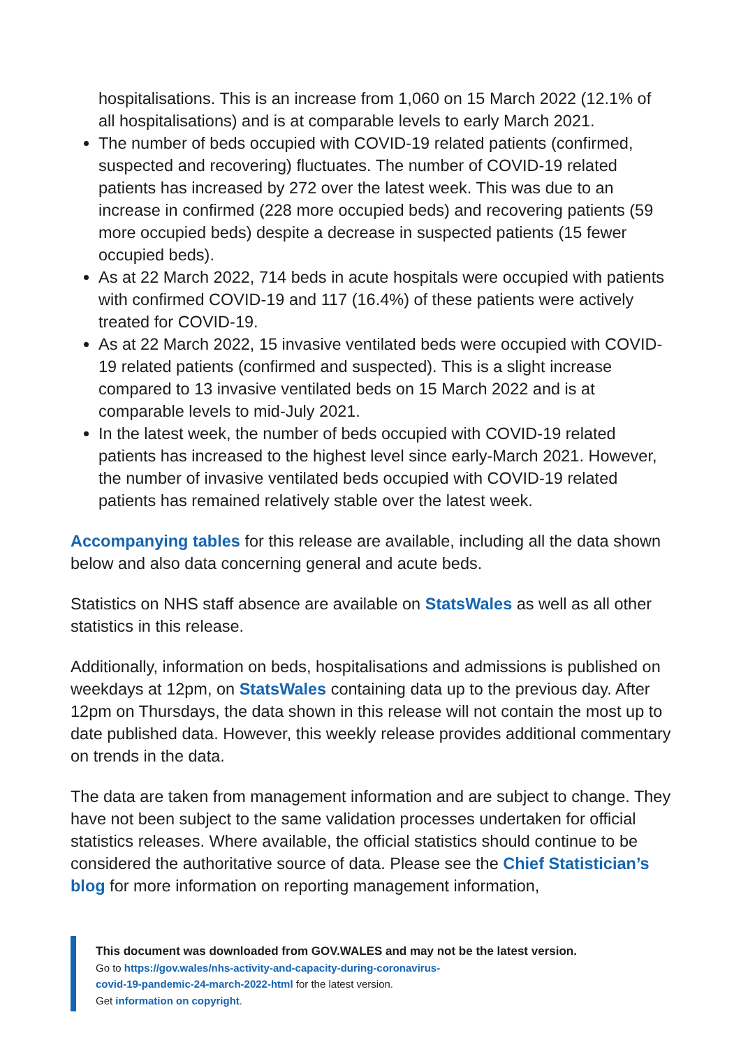hospitalisations. This is an increase from 1,060 on 15 March 2022 (12.1% of all hospitalisations) and is at comparable levels to early March 2021.
The number of beds occupied with COVID-19 related patients (confirmed, suspected and recovering) fluctuates. The number of COVID-19 related patients has increased by 272 over the latest week. This was due to an increase in confirmed (228 more occupied beds) and recovering patients (59 more occupied beds) despite a decrease in suspected patients (15 fewer occupied beds).
As at 22 March 2022, 714 beds in acute hospitals were occupied with patients with confirmed COVID-19 and 117 (16.4%) of these patients were actively treated for COVID-19.
As at 22 March 2022, 15 invasive ventilated beds were occupied with COVID-19 related patients (confirmed and suspected). This is a slight increase compared to 13 invasive ventilated beds on 15 March 2022 and is at comparable levels to mid-July 2021.
In the latest week, the number of beds occupied with COVID-19 related patients has increased to the highest level since early-March 2021. However, the number of invasive ventilated beds occupied with COVID-19 related patients has remained relatively stable over the latest week.
Accompanying tables for this release are available, including all the data shown below and also data concerning general and acute beds.
Statistics on NHS staff absence are available on StatsWales as well as all other statistics in this release.
Additionally, information on beds, hospitalisations and admissions is published on weekdays at 12pm, on StatsWales containing data up to the previous day. After 12pm on Thursdays, the data shown in this release will not contain the most up to date published data. However, this weekly release provides additional commentary on trends in the data.
The data are taken from management information and are subject to change. They have not been subject to the same validation processes undertaken for official statistics releases. Where available, the official statistics should continue to be considered the authoritative source of data. Please see the Chief Statistician’s blog for more information on reporting management information,
This document was downloaded from GOV.WALES and may not be the latest version.
Go to https://gov.wales/nhs-activity-and-capacity-during-coronavirus-
covid-19-pandemic-24-march-2022-html for the latest version.
Get information on copyright.